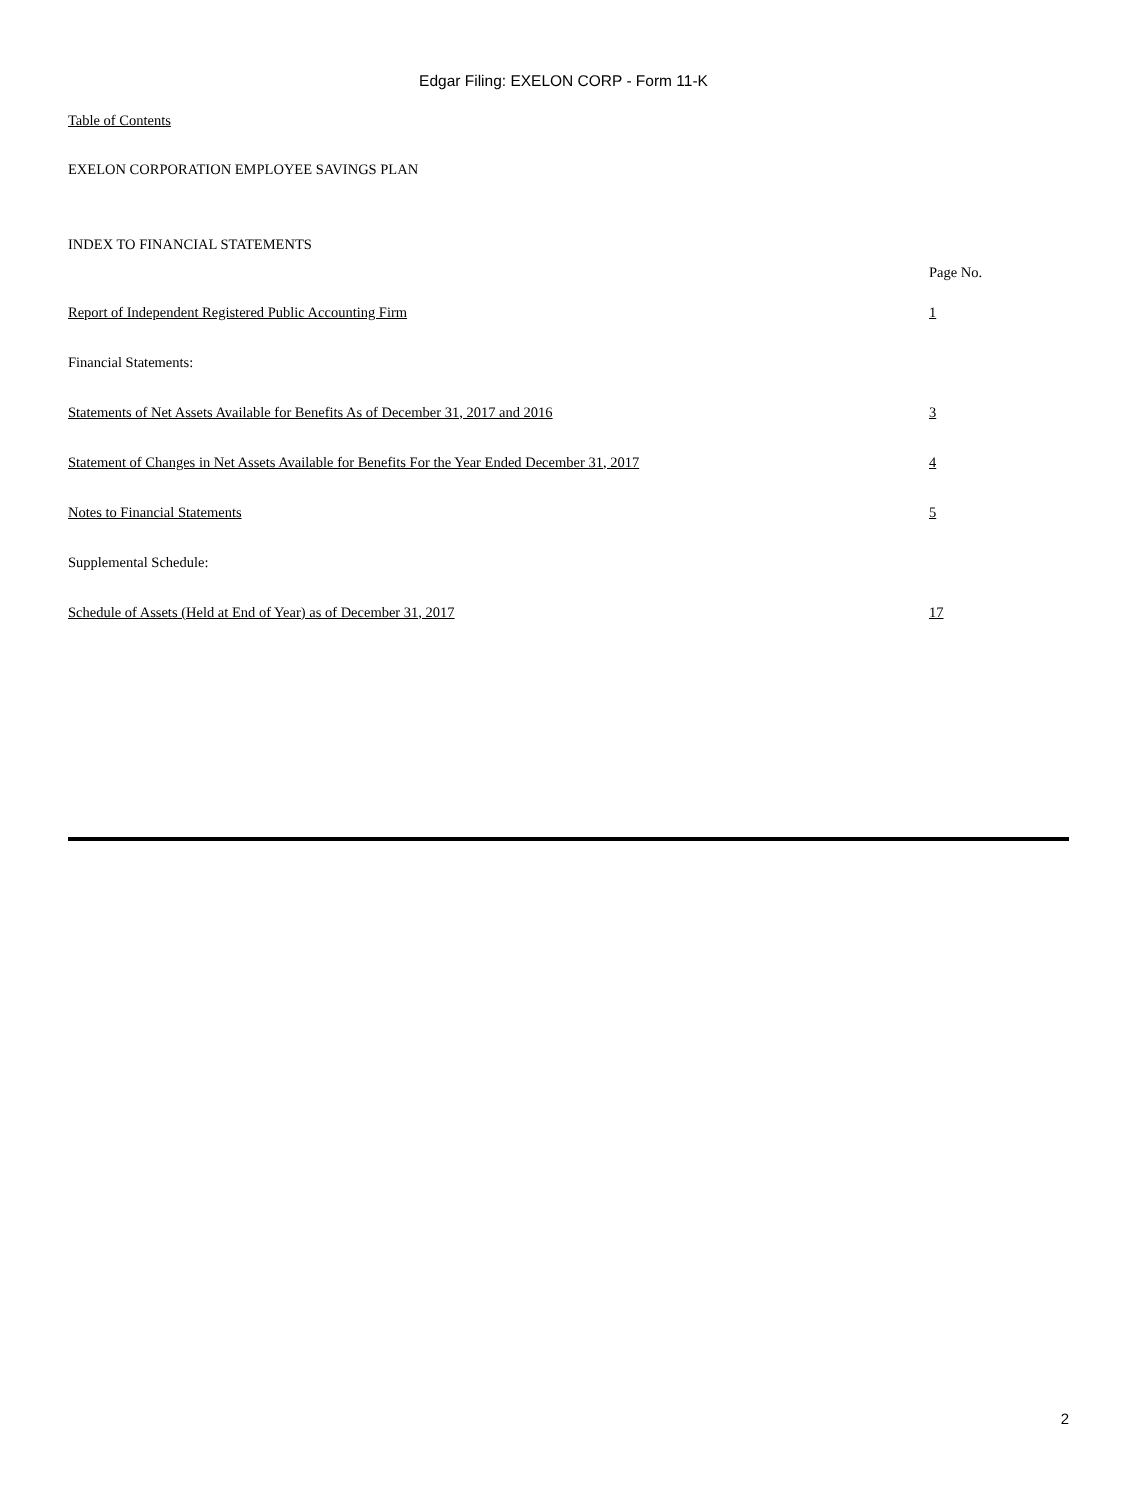Edgar Filing: EXELON CORP - Form 11-K
Table of Contents
EXELON CORPORATION EMPLOYEE SAVINGS PLAN
INDEX TO FINANCIAL STATEMENTS
| | Page No. |
| Report of Independent Registered Public Accounting Firm | 1 |
| Financial Statements: | |
| Statements of Net Assets Available for Benefits As of December 31, 2017 and 2016 | 3 |
| Statement of Changes in Net Assets Available for Benefits For the Year Ended December 31, 2017 | 4 |
| Notes to Financial Statements | 5 |
| Supplemental Schedule: | |
| Schedule of Assets (Held at End of Year) as of December 31, 2017 | 17 |
2